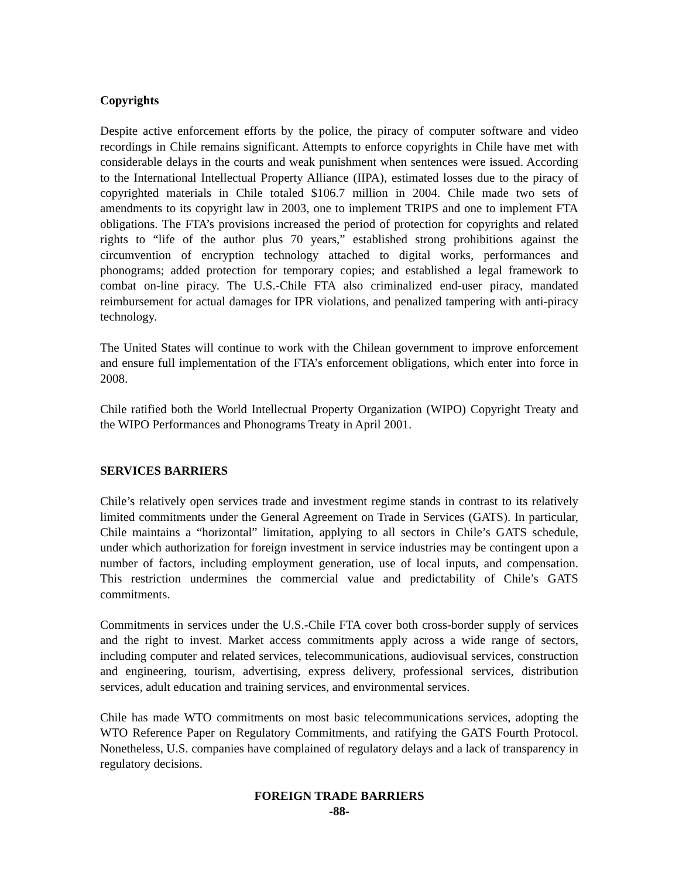Copyrights
Despite active enforcement efforts by the police, the piracy of computer software and video recordings in Chile remains significant. Attempts to enforce copyrights in Chile have met with considerable delays in the courts and weak punishment when sentences were issued. According to the International Intellectual Property Alliance (IIPA), estimated losses due to the piracy of copyrighted materials in Chile totaled $106.7 million in 2004. Chile made two sets of amendments to its copyright law in 2003, one to implement TRIPS and one to implement FTA obligations. The FTA’s provisions increased the period of protection for copyrights and related rights to “life of the author plus 70 years,” established strong prohibitions against the circumvention of encryption technology attached to digital works, performances and phonograms; added protection for temporary copies; and established a legal framework to combat on-line piracy. The U.S.-Chile FTA also criminalized end-user piracy, mandated reimbursement for actual damages for IPR violations, and penalized tampering with anti-piracy technology.
The United States will continue to work with the Chilean government to improve enforcement and ensure full implementation of the FTA’s enforcement obligations, which enter into force in 2008.
Chile ratified both the World Intellectual Property Organization (WIPO) Copyright Treaty and the WIPO Performances and Phonograms Treaty in April 2001.
SERVICES BARRIERS
Chile’s relatively open services trade and investment regime stands in contrast to its relatively limited commitments under the General Agreement on Trade in Services (GATS). In particular, Chile maintains a “horizontal” limitation, applying to all sectors in Chile’s GATS schedule, under which authorization for foreign investment in service industries may be contingent upon a number of factors, including employment generation, use of local inputs, and compensation. This restriction undermines the commercial value and predictability of Chile’s GATS commitments.
Commitments in services under the U.S.-Chile FTA cover both cross-border supply of services and the right to invest. Market access commitments apply across a wide range of sectors, including computer and related services, telecommunications, audiovisual services, construction and engineering, tourism, advertising, express delivery, professional services, distribution services, adult education and training services, and environmental services.
Chile has made WTO commitments on most basic telecommunications services, adopting the WTO Reference Paper on Regulatory Commitments, and ratifying the GATS Fourth Protocol. Nonetheless, U.S. companies have complained of regulatory delays and a lack of transparency in regulatory decisions.
FOREIGN TRADE BARRIERS
-88-